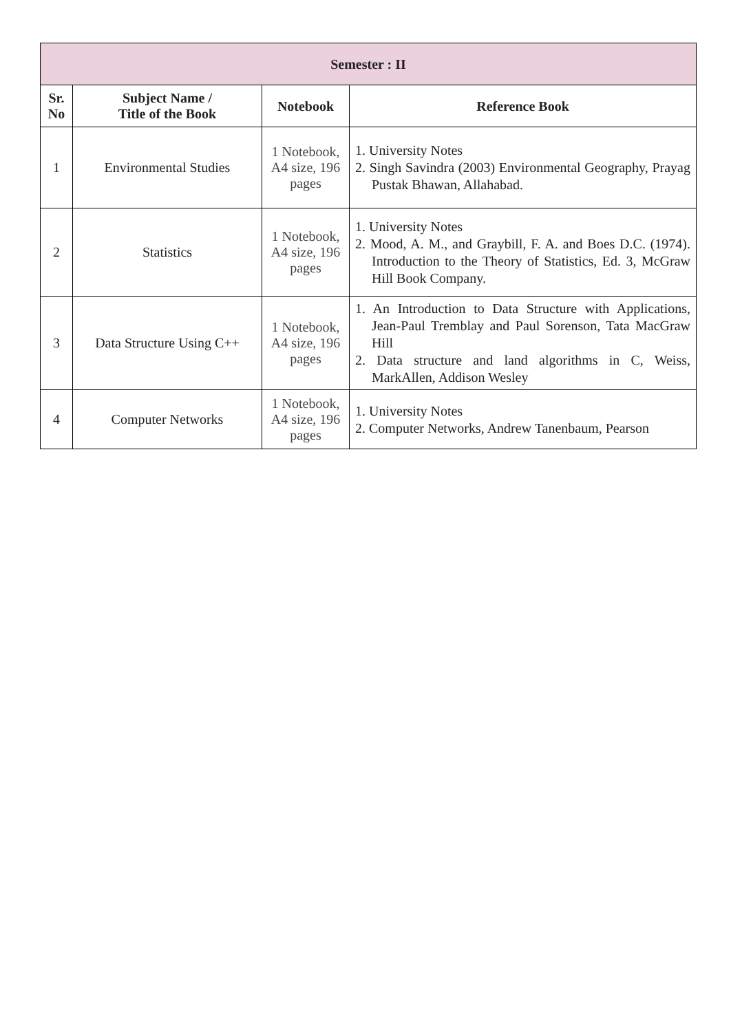| Semester : II | | | |
| --- | --- | --- | --- |
| Sr. No | Subject Name / Title of the Book | Notebook | Reference Book |
| 1 | Environmental Studies | 1 Notebook, A4 size, 196 pages | 1. University Notes 2. Singh Savindra (2003) Environmental Geography, Prayag Pustak Bhawan, Allahabad. |
| 2 | Statistics | 1 Notebook, A4 size, 196 pages | 1. University Notes 2. Mood, A. M., and Graybill, F. A. and Boes D.C. (1974). Introduction to the Theory of Statistics, Ed. 3, McGraw Hill Book Company. |
| 3 | Data Structure Using C++ | 1 Notebook, A4 size, 196 pages | 1. An Introduction to Data Structure with Applications, Jean-Paul Tremblay and Paul Sorenson, Tata MacGraw Hill 2. Data structure and land algorithms in C, Weiss, MarkAllen, Addison Wesley |
| 4 | Computer Networks | 1 Notebook, A4 size, 196 pages | 1. University Notes 2. Computer Networks, Andrew Tanenbaum, Pearson |